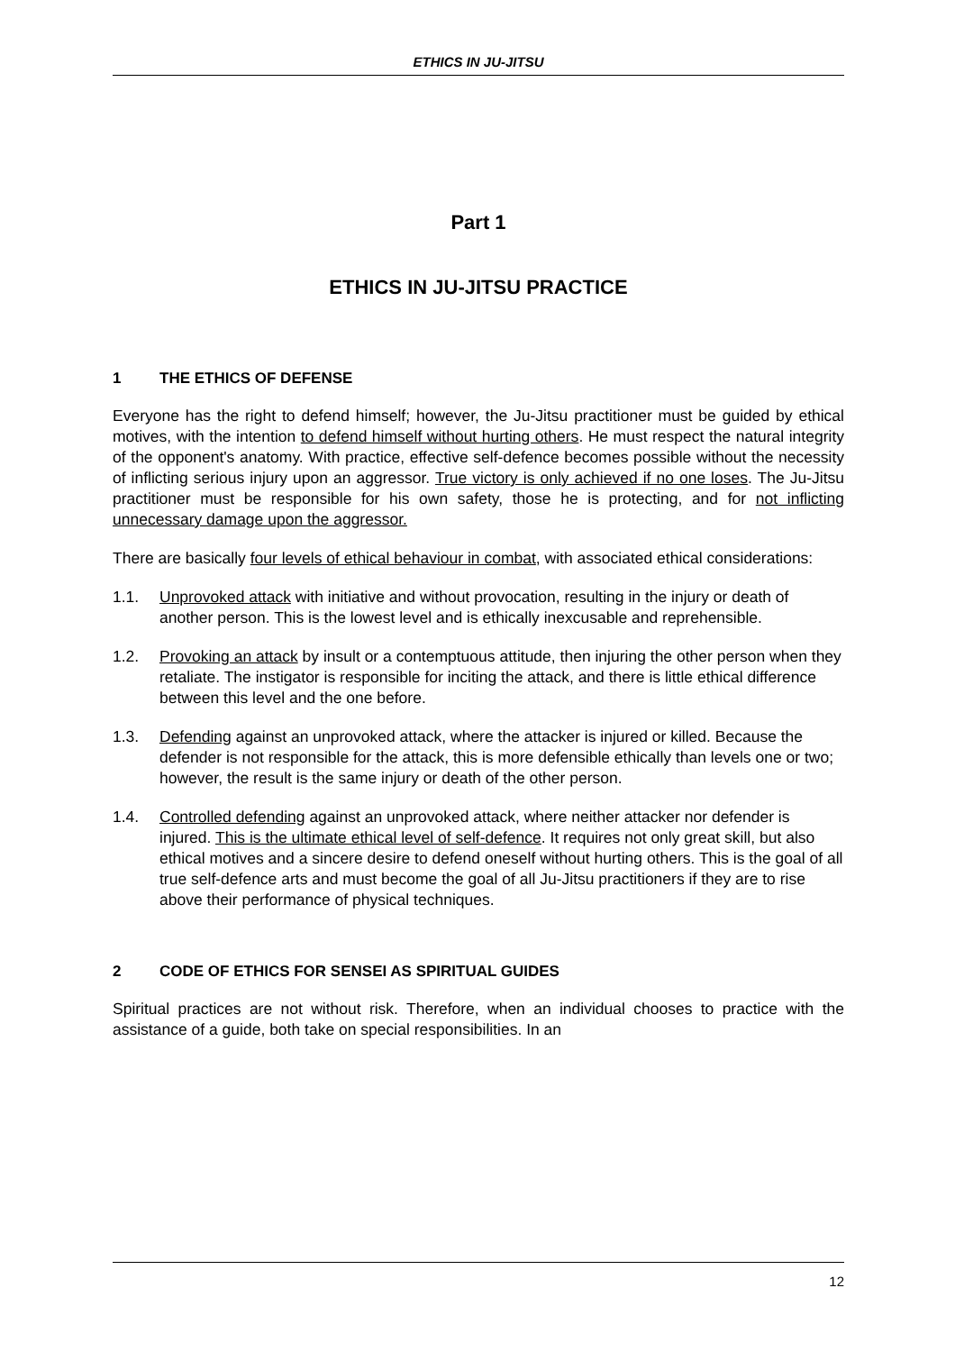ETHICS IN JU-JITSU
Part 1
ETHICS IN JU-JITSU PRACTICE
1 THE ETHICS OF DEFENSE
Everyone has the right to defend himself; however, the Ju-Jitsu practitioner must be guided by ethical motives, with the intention to defend himself without hurting others. He must respect the natural integrity of the opponent's anatomy. With practice, effective self-defence becomes possible without the necessity of inflicting serious injury upon an aggressor. True victory is only achieved if no one loses. The Ju-Jitsu practitioner must be responsible for his own safety, those he is protecting, and for not inflicting unnecessary damage upon the aggressor.
There are basically four levels of ethical behaviour in combat, with associated ethical considerations:
1.1. Unprovoked attack with initiative and without provocation, resulting in the injury or death of another person. This is the lowest level and is ethically inexcusable and reprehensible.
1.2. Provoking an attack by insult or a contemptuous attitude, then injuring the other person when they retaliate. The instigator is responsible for inciting the attack, and there is little ethical difference between this level and the one before.
1.3. Defending against an unprovoked attack, where the attacker is injured or killed. Because the defender is not responsible for the attack, this is more defensible ethically than levels one or two; however, the result is the same injury or death of the other person.
1.4. Controlled defending against an unprovoked attack, where neither attacker nor defender is injured. This is the ultimate ethical level of self-defence. It requires not only great skill, but also ethical motives and a sincere desire to defend oneself without hurting others. This is the goal of all true self-defence arts and must become the goal of all Ju-Jitsu practitioners if they are to rise above their performance of physical techniques.
2 CODE OF ETHICS FOR SENSEI AS SPIRITUAL GUIDES
Spiritual practices are not without risk. Therefore, when an individual chooses to practice with the assistance of a guide, both take on special responsibilities. In an
12